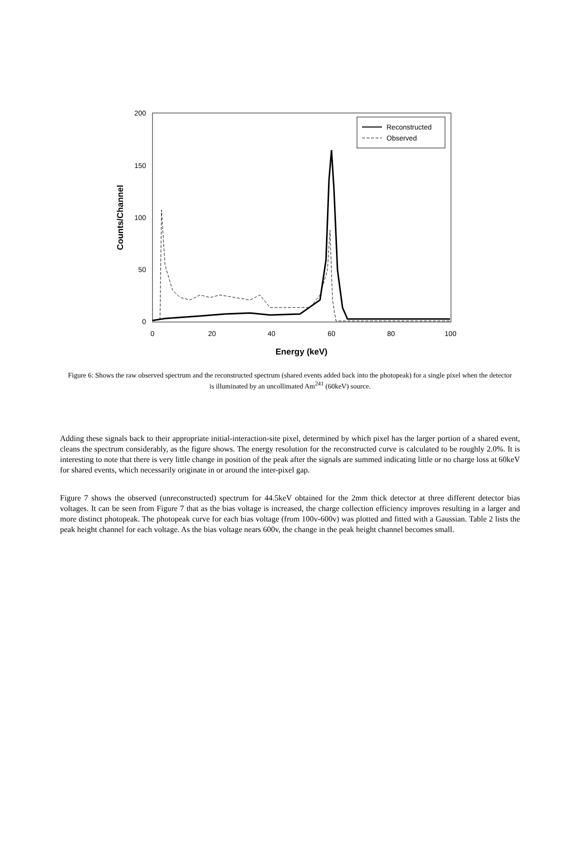200
150
100
50
0
0
20
40
60
80
100
Energy (keV)
Counts/Channel
Reconstructed
Observed
Figure 6: Shows the raw observed spectrum and the reconstructed spectrum (shared events added back into the photopeak) for a single pixel when the detector is illuminated by an uncollimated Am<sup>241</sup> (60keV) source.
Adding these signals back to their appropriate initial-interaction-site pixel, determined by which pixel has the larger portion of a shared event, cleans the spectrum considerably, as the figure shows. The energy resolution for the reconstructed curve is calculated to be roughly 2.0%. It is interesting to note that there is very little change in position of the peak after the signals are summed indicating little or no charge loss at 60keV for shared events, which necessarily originate in or around the inter-pixel gap.
Figure 7 shows the observed (unreconstructed) spectrum for 44.5keV obtained for the 2mm thick detector at three different detector bias voltages. It can be seen from Figure 7 that as the bias voltage is increased, the charge collection efficiency improves resulting in a larger and more distinct photopeak. The photopeak curve for each bias voltage (from 100v-600v) was plotted and fitted with a Gaussian. Table 2 lists the peak height channel for each voltage. As the bias voltage nears 600v, the change in the peak height channel becomes small.